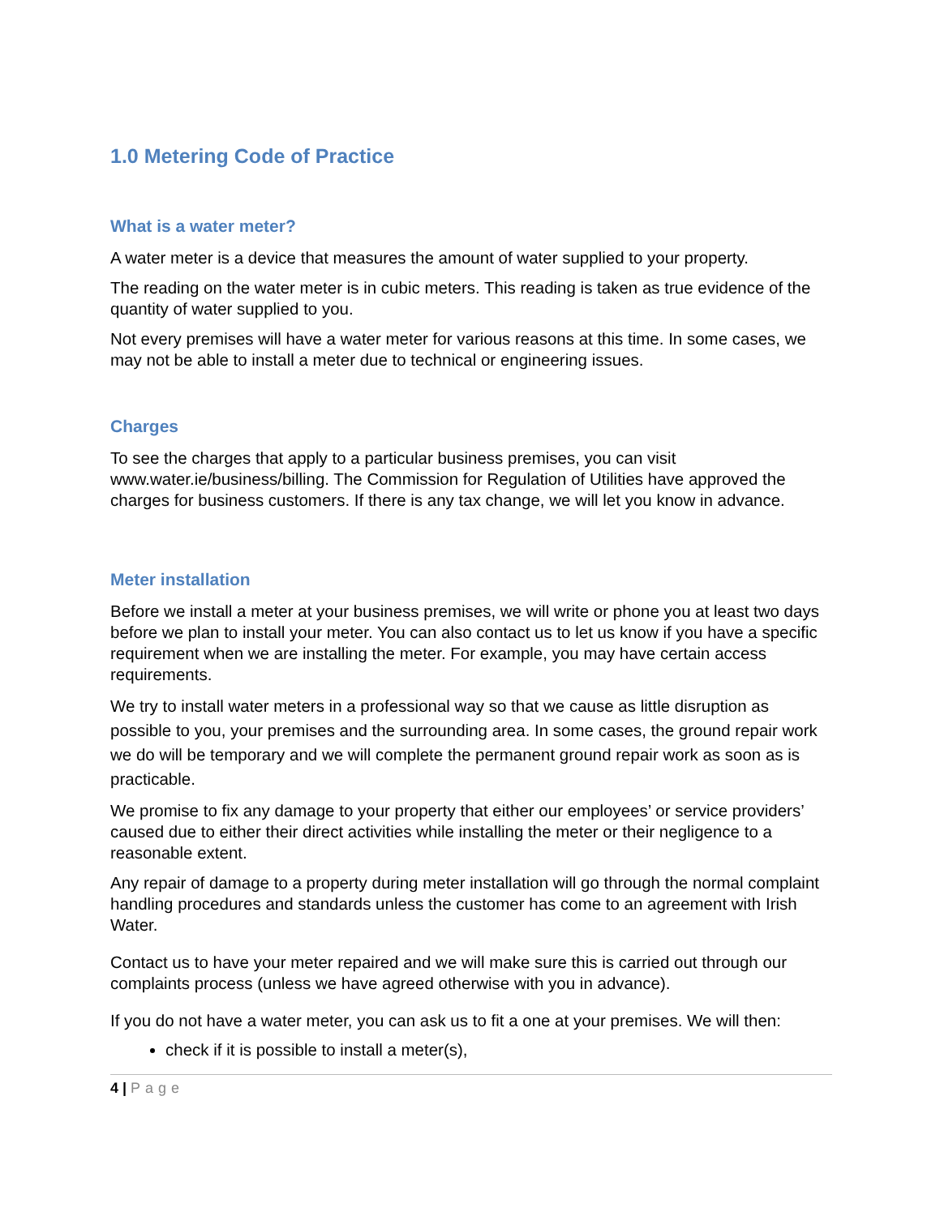1.0 Metering Code of Practice
What is a water meter?
A water meter is a device that measures the amount of water supplied to your property.
The reading on the water meter is in cubic meters. This reading is taken as true evidence of the quantity of water supplied to you.
Not every premises will have a water meter for various reasons at this time. In some cases, we may not be able to install a meter due to technical or engineering issues.
Charges
To see the charges that apply to a particular business premises, you can visit www.water.ie/business/billing. The Commission for Regulation of Utilities have approved the charges for business customers. If there is any tax change, we will let you know in advance.
Meter installation
Before we install a meter at your business premises, we will write or phone you at least two days before we plan to install your meter. You can also contact us to let us know if you have a specific requirement when we are installing the meter. For example, you may have certain access requirements.
We try to install water meters in a professional way so that we cause as little disruption as possible to you, your premises and the surrounding area. In some cases, the ground repair work we do will be temporary and we will complete the permanent ground repair work as soon as is practicable.
We promise to fix any damage to your property that either our employees’ or service providers’ caused due to either their direct activities while installing the meter or their negligence to a reasonable extent.
Any repair of damage to a property during meter installation will go through the normal complaint handling procedures and standards unless the customer has come to an agreement with Irish Water.
Contact us to have your meter repaired and we will make sure this is carried out through our complaints process (unless we have agreed otherwise with you in advance).
If you do not have a water meter, you can ask us to fit a one at your premises. We will then:
check if it is possible to install a meter(s),
4 | Page